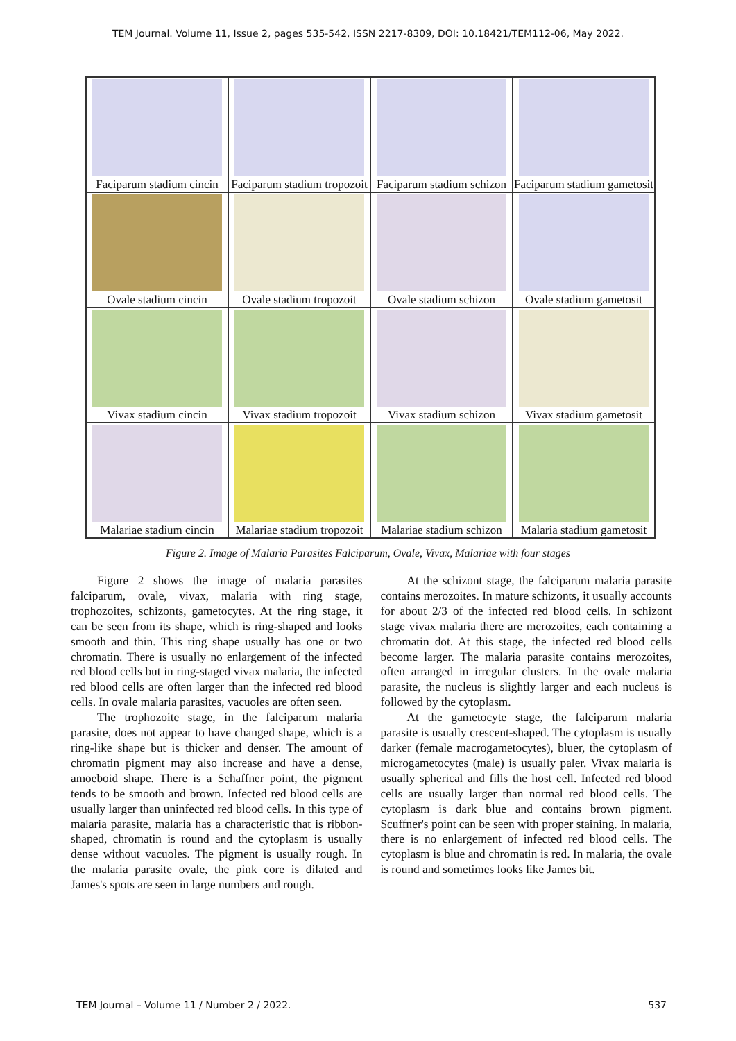TEM Journal. Volume 11, Issue 2, pages 535-542, ISSN 2217-8309, DOI: 10.18421/TEM112-06, May 2022.
| Faciparum stadium cincin | Faciparum stadium tropozoit | Faciparum stadium schizon | Faciparum stadium gametosit |
| Ovale stadium cincin | Ovale stadium tropozoit | Ovale stadium schizon | Ovale stadium gametosit |
| Vivax stadium cincin | Vivax stadium tropozoit | Vivax stadium schizon | Vivax stadium gametosit |
| Malariae stadium cincin | Malariae stadium tropozoit | Malariae stadium schizon | Malaria stadium gametosit |
Figure 2. Image of Malaria Parasites Falciparum, Ovale, Vivax, Malariae with four stages
Figure 2 shows the image of malaria parasites falciparum, ovale, vivax, malaria with ring stage, trophozoites, schizonts, gametocytes. At the ring stage, it can be seen from its shape, which is ring-shaped and looks smooth and thin. This ring shape usually has one or two chromatin. There is usually no enlargement of the infected red blood cells but in ring-staged vivax malaria, the infected red blood cells are often larger than the infected red blood cells. In ovale malaria parasites, vacuoles are often seen.
The trophozoite stage, in the falciparum malaria parasite, does not appear to have changed shape, which is a ring-like shape but is thicker and denser. The amount of chromatin pigment may also increase and have a dense, amoeboid shape. There is a Schaffner point, the pigment tends to be smooth and brown. Infected red blood cells are usually larger than uninfected red blood cells. In this type of malaria parasite, malaria has a characteristic that is ribbon-shaped, chromatin is round and the cytoplasm is usually dense without vacuoles. The pigment is usually rough. In the malaria parasite ovale, the pink core is dilated and James's spots are seen in large numbers and rough.
At the schizont stage, the falciparum malaria parasite contains merozoites. In mature schizonts, it usually accounts for about 2/3 of the infected red blood cells. In schizont stage vivax malaria there are merozoites, each containing a chromatin dot. At this stage, the infected red blood cells become larger. The malaria parasite contains merozoites, often arranged in irregular clusters. In the ovale malaria parasite, the nucleus is slightly larger and each nucleus is followed by the cytoplasm.
At the gametocyte stage, the falciparum malaria parasite is usually crescent-shaped. The cytoplasm is usually darker (female macrogametocytes), bluer, the cytoplasm of microgametocytes (male) is usually paler. Vivax malaria is usually spherical and fills the host cell. Infected red blood cells are usually larger than normal red blood cells. The cytoplasm is dark blue and contains brown pigment. Scuffner's point can be seen with proper staining. In malaria, there is no enlargement of infected red blood cells. The cytoplasm is blue and chromatin is red. In malaria, the ovale is round and sometimes looks like James bit.
TEM Journal – Volume 11 / Number 2 / 2022. 537